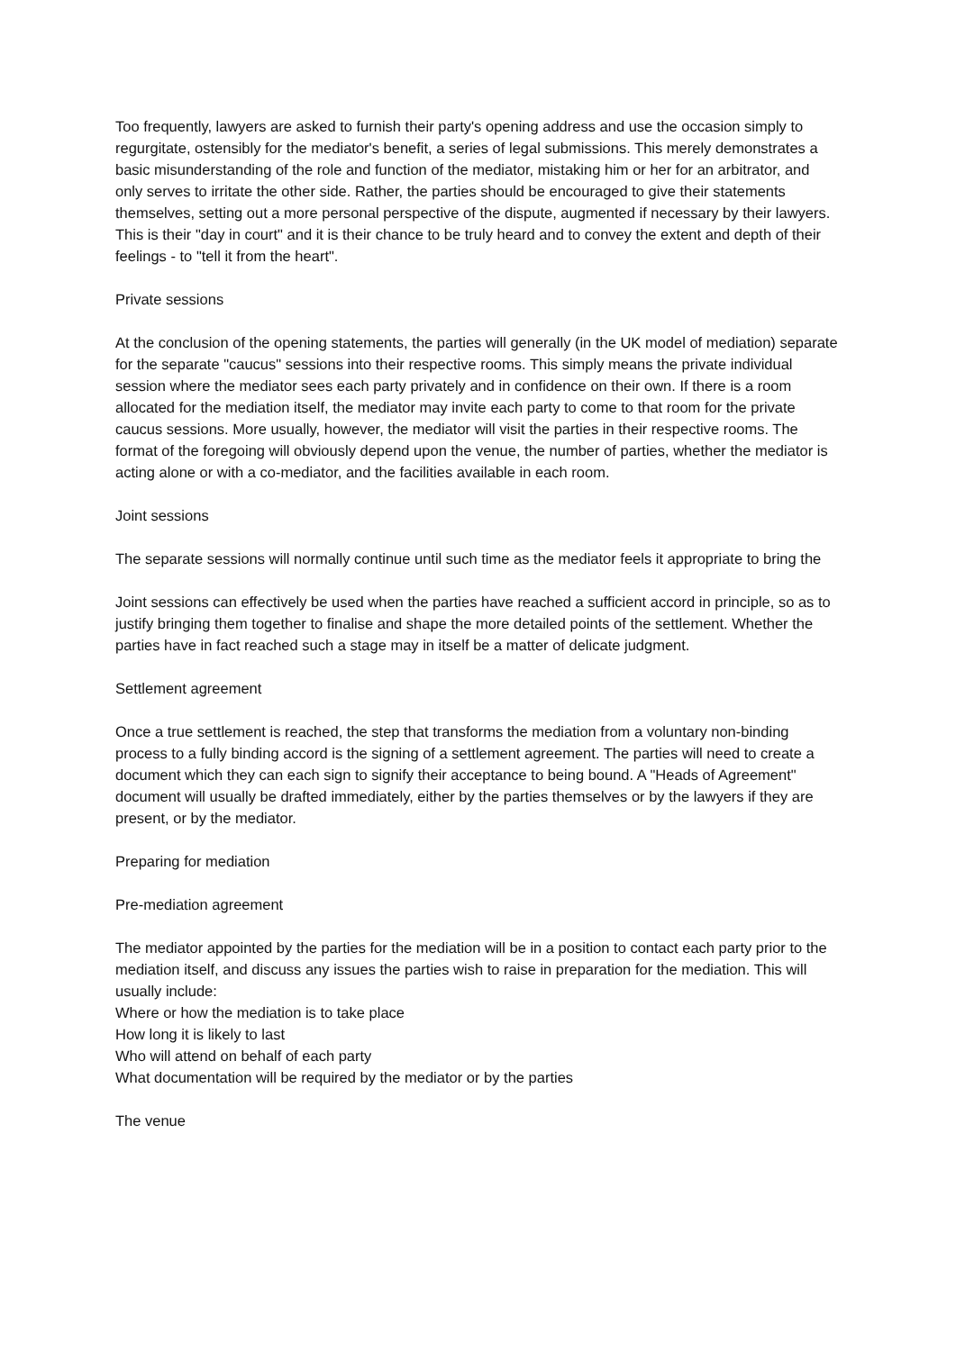Too frequently, lawyers are asked to furnish their party's opening address and use the occasion simply to regurgitate, ostensibly for the mediator's benefit, a series of legal submissions. This merely demonstrates a basic misunderstanding of the role and function of the mediator, mistaking him or her for an arbitrator, and only serves to irritate the other side. Rather, the parties should be encouraged to give their statements themselves, setting out a more personal perspective of the dispute, augmented if necessary by their lawyers. This is their "day in court" and it is their chance to be truly heard and to convey the extent and depth of their feelings - to "tell it from the heart".
Private sessions
At the conclusion of the opening statements, the parties will generally (in the UK model of mediation) separate for the separate "caucus" sessions into their respective rooms. This simply means the private individual session where the mediator sees each party privately and in confidence on their own. If there is a room allocated for the mediation itself, the mediator may invite each party to come to that room for the private caucus sessions. More usually, however, the mediator will visit the parties in their respective rooms. The format of the foregoing will obviously depend upon the venue, the number of parties, whether the mediator is acting alone or with a co-mediator, and the facilities available in each room.
Joint sessions
The separate sessions will normally continue until such time as the mediator feels it appropriate to bring the
Joint sessions can effectively be used when the parties have reached a sufficient accord in principle, so as to justify bringing them together to finalise and shape the more detailed points of the settlement. Whether the parties have in fact reached such a stage may in itself be a matter of delicate judgment.
Settlement agreement
Once a true settlement is reached, the step that transforms the mediation from a voluntary non-binding process to a fully binding accord is the signing of a settlement agreement. The parties will need to create a document which they can each sign to signify their acceptance to being bound. A "Heads of Agreement" document will usually be drafted immediately, either by the parties themselves or by the lawyers if they are present, or by the mediator.
Preparing for mediation
Pre-mediation agreement
The mediator appointed by the parties for the mediation will be in a position to contact each party prior to the mediation itself, and discuss any issues the parties wish to raise in preparation for the mediation. This will usually include:
Where or how the mediation is to take place
How long it is likely to last
Who will attend on behalf of each party
What documentation will be required by the mediator or by the parties
The venue